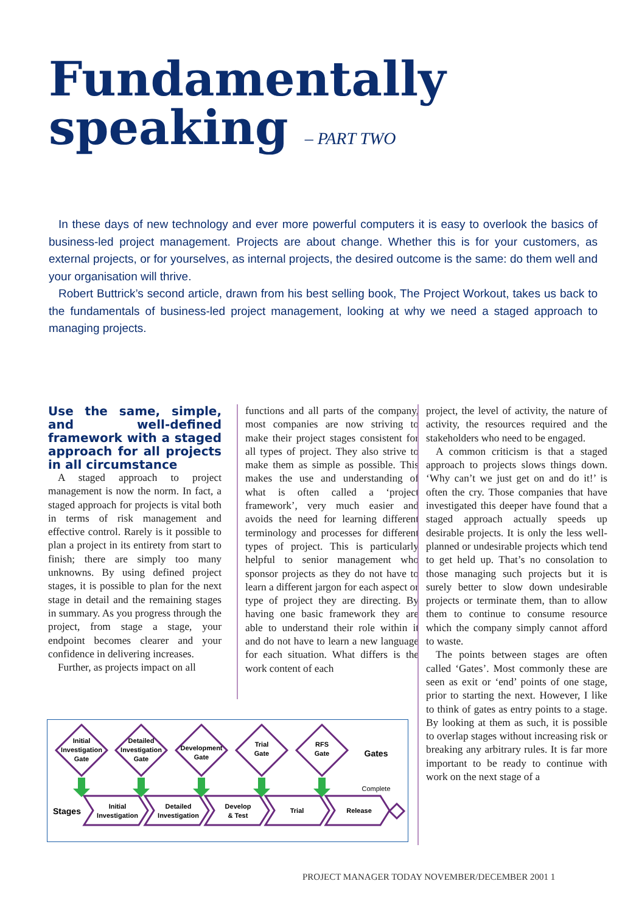Fundamentally
speaking – PART TWO
In these days of new technology and ever more powerful computers it is easy to overlook the basics of business-led project management. Projects are about change. Whether this is for your customers, as external projects, or for yourselves, as internal projects, the desired outcome is the same: do them well and your organisation will thrive.
Robert Buttrick’s second article, drawn from his best selling book, The Project Workout, takes us back to the fundamentals of business-led project management, looking at why we need a staged approach to managing projects.
Use the same, simple, and well-defined framework with a staged approach for all projects in all circumstance
A staged approach to project management is now the norm. In fact, a staged approach for projects is vital both in terms of risk management and effective control. Rarely is it possible to plan a project in its entirety from start to finish; there are simply too many unknowns. By using defined project stages, it is possible to plan for the next stage in detail and the remaining stages in summary. As you progress through the project, from stage a stage, your endpoint becomes clearer and your confidence in delivering increases.
Further, as projects impact on all
functions and all parts of the company, most companies are now striving to make their project stages consistent for all types of project. They also strive to make them as simple as possible. This makes the use and understanding of what is often called a ‘project framework’, very much easier and avoids the need for learning different terminology and processes for different types of project. This is particularly helpful to senior management who sponsor projects as they do not have to learn a different jargon for each aspect or type of project they are directing. By having one basic framework they are able to understand their role within it and do not have to learn a new language for each situation. What differs is the work content of each
project, the level of activity, the nature of activity, the resources required and the stakeholders who need to be engaged.
A common criticism is that a staged approach to projects slows things down. ‘Why can’t we just get on and do it!’ is often the cry. Those companies that have investigated this deeper have found that a staged approach actually speeds up desirable projects. It is only the less well-planned or undesirable projects which tend to get held up. That’s no consolation to those managing such projects but it is surely better to slow down undesirable projects or terminate them, than to allow them to continue to consume resource which the company simply cannot afford to waste.
The points between stages are often called ‘Gates’. Most commonly these are seen as exit or ‘end’ points of one stage, prior to starting the next. However, I like to think of gates as entry points to a stage. By looking at them as such, it is possible to overlap stages without increasing risk or breaking any arbitrary rules. It is far more important to be ready to continue with work on the next stage of a
Initial
Investigation
Gate
Detailed
Investigation
Gate
Development
Gate
Trial
Gate
RFS
Gate
Gates
Complete
Stages
Initial
Investigation
Detailed
Investigation
Develop
& Test
Trial
Release
PROJECT MANAGER TODAY NOVEMBER/DECEMBER 2001 1